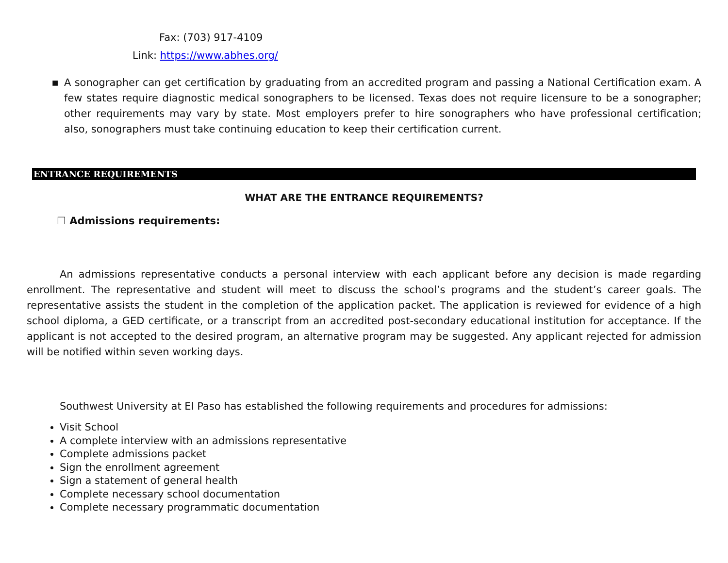Fax: (703) 917-4109
Link: https://www.abhes.org/
■
A sonographer can get certification by graduating from an accredited program and passing a National Certification exam. A few states require diagnostic medical sonographers to be licensed. Texas does not require licensure to be a sonographer; other requirements may vary by state. Most employers prefer to hire sonographers who have professional certification; also, sonographers must take continuing education to keep their certification current.
ENTRANCE REQUIREMENTS
WHAT ARE THE ENTRANCE REQUIREMENTS?
☐ Admissions requirements:
An admissions representative conducts a personal interview with each applicant before any decision is made regarding enrollment. The representative and student will meet to discuss the school’s programs and the student’s career goals. The representative assists the student in the completion of the application packet. The application is reviewed for evidence of a high school diploma, a GED certificate, or a transcript from an accredited post-secondary educational institution for acceptance. If the applicant is not accepted to the desired program, an alternative program may be suggested. Any applicant rejected for admission will be notified within seven working days.
Southwest University at El Paso has established the following requirements and procedures for admissions:
Visit School
A complete interview with an admissions representative
Complete admissions packet
Sign the enrollment agreement
Sign a statement of general health
Complete necessary school documentation
Complete necessary programmatic documentation